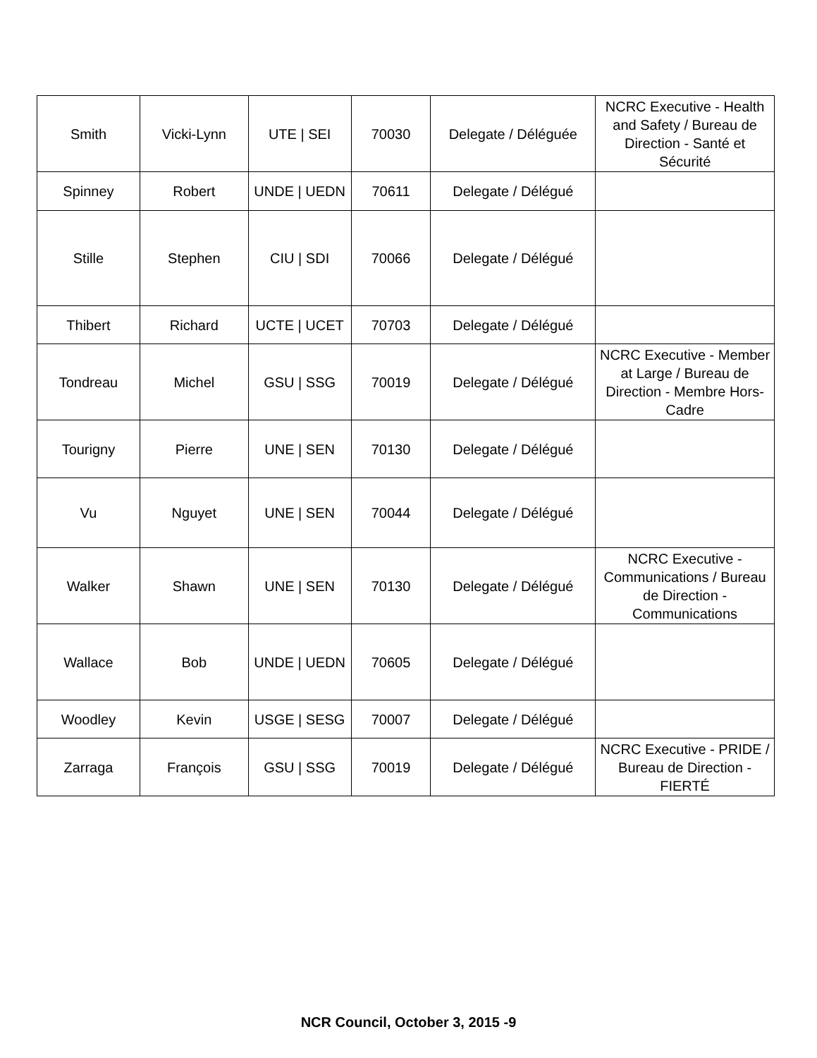| Smith | Vicki-Lynn | UTE / SEI | 70030 | Delegate / Déléguée | NCRC Executive - Health and Safety / Bureau de Direction - Santé et Sécurité |
| Spinney | Robert | UNDE / UEDN | 70611 | Delegate / Délégué | |
| Stille | Stephen | CIU / SDI | 70066 | Delegate / Délégué | |
| Thibert | Richard | UCTE / UCET | 70703 | Delegate / Délégué | |
| Tondreau | Michel | GSU / SSG | 70019 | Delegate / Délégué | NCRC Executive - Member at Large / Bureau de Direction - Membre Hors-Cadre |
| Tourigny | Pierre | UNE / SEN | 70130 | Delegate / Délégué | |
| Vu | Nguyet | UNE / SEN | 70044 | Delegate / Délégué | |
| Walker | Shawn | UNE / SEN | 70130 | Delegate / Délégué | NCRC Executive - Communications / Bureau de Direction - Communications |
| Wallace | Bob | UNDE / UEDN | 70605 | Delegate / Délégué | |
| Woodley | Kevin | USGE / SESG | 70007 | Delegate / Délégué | |
| Zarraga | François | GSU / SSG | 70019 | Delegate / Délégué | NCRC Executive - PRIDE / Bureau de Direction - FIERTÉ |
NCR Council, October 3, 2015 -9